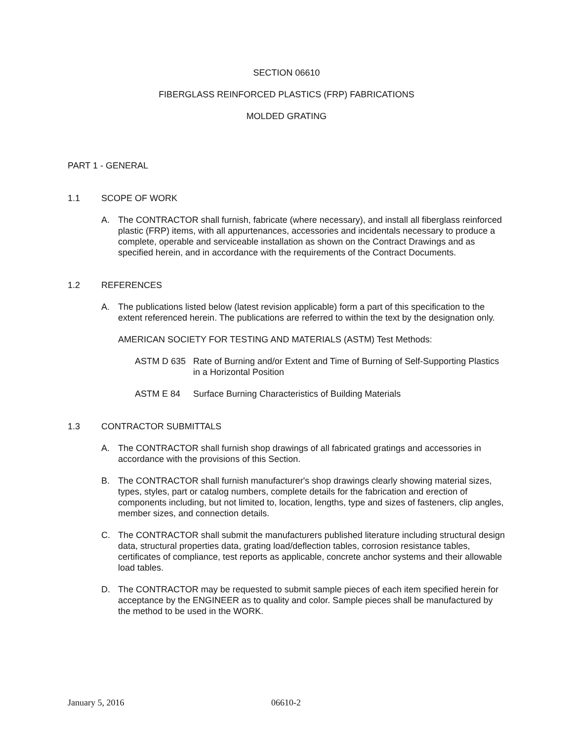SECTION 06610
FIBERGLASS REINFORCED PLASTICS (FRP) FABRICATIONS
MOLDED GRATING
PART 1 - GENERAL
1.1 SCOPE OF WORK
A. The CONTRACTOR shall furnish, fabricate (where necessary), and install all fiberglass reinforced plastic (FRP) items, with all appurtenances, accessories and incidentals necessary to produce a complete, operable and serviceable installation as shown on the Contract Drawings and as specified herein, and in accordance with the requirements of the Contract Documents.
1.2 REFERENCES
A. The publications listed below (latest revision applicable) form a part of this specification to the extent referenced herein. The publications are referred to within the text by the designation only.
AMERICAN SOCIETY FOR TESTING AND MATERIALS (ASTM) Test Methods:
ASTM D 635 Rate of Burning and/or Extent and Time of Burning of Self-Supporting Plastics in a Horizontal Position
ASTM E 84 Surface Burning Characteristics of Building Materials
1.3 CONTRACTOR SUBMITTALS
A. The CONTRACTOR shall furnish shop drawings of all fabricated gratings and accessories in accordance with the provisions of this Section.
B. The CONTRACTOR shall furnish manufacturer's shop drawings clearly showing material sizes, types, styles, part or catalog numbers, complete details for the fabrication and erection of components including, but not limited to, location, lengths, type and sizes of fasteners, clip angles, member sizes, and connection details.
C. The CONTRACTOR shall submit the manufacturers published literature including structural design data, structural properties data, grating load/deflection tables, corrosion resistance tables, certificates of compliance, test reports as applicable, concrete anchor systems and their allowable load tables.
D. The CONTRACTOR may be requested to submit sample pieces of each item specified herein for acceptance by the ENGINEER as to quality and color. Sample pieces shall be manufactured by the method to be used in the WORK.
January 5, 2016 06610-2